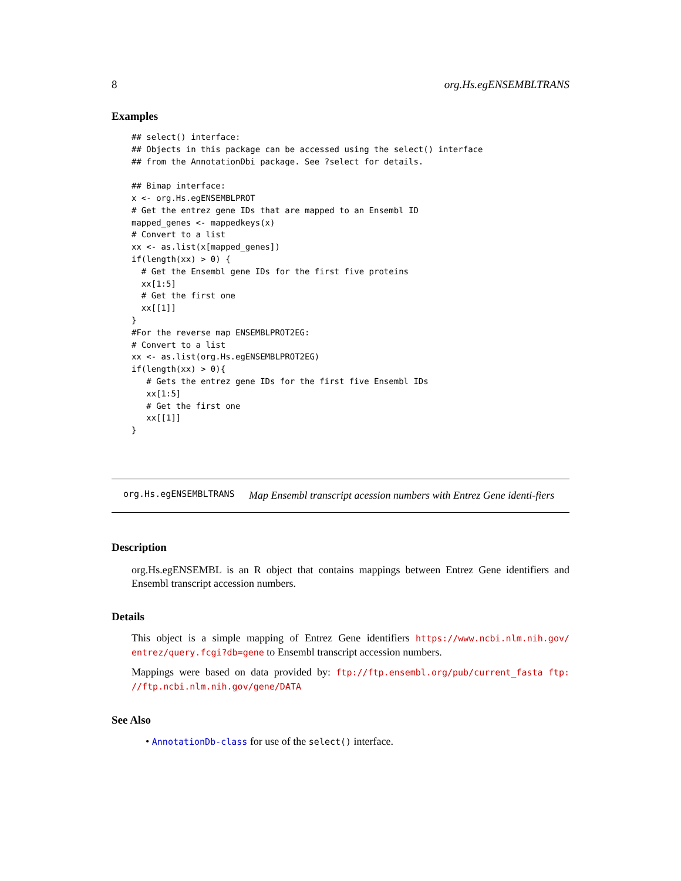8 org.Hs.egENSEMBLTRANS
Examples
## select() interface:
## Objects in this package can be accessed using the select() interface
## from the AnnotationDbi package. See ?select for details.

## Bimap interface:
x <- org.Hs.egENSEMBLPROT
# Get the entrez gene IDs that are mapped to an Ensembl ID
mapped_genes <- mappedkeys(x)
# Convert to a list
xx <- as.list(x[mapped_genes])
if(length(xx) > 0) {
  # Get the Ensembl gene IDs for the first five proteins
  xx[1:5]
  # Get the first one
  xx[[1]]
}
#For the reverse map ENSEMBLPROT2EG:
# Convert to a list
xx <- as.list(org.Hs.egENSEMBLPROT2EG)
if(length(xx) > 0){
   # Gets the entrez gene IDs for the first five Ensembl IDs
   xx[1:5]
   # Get the first one
   xx[[1]]
}
org.Hs.egENSEMBLTRANS Map Ensembl transcript acession numbers with Entrez Gene identi-fiers
Description
org.Hs.egENSEMBL is an R object that contains mappings between Entrez Gene identifiers and Ensembl transcript accession numbers.
Details
This object is a simple mapping of Entrez Gene identifiers https://www.ncbi.nlm.nih.gov/ entrez/query.fcgi?db=gene to Ensembl transcript accession numbers.
Mappings were based on data provided by: ftp://ftp.ensembl.org/pub/current_fasta ftp: //ftp.ncbi.nlm.nih.gov/gene/DATA
See Also
• AnnotationDb-class for use of the select() interface.